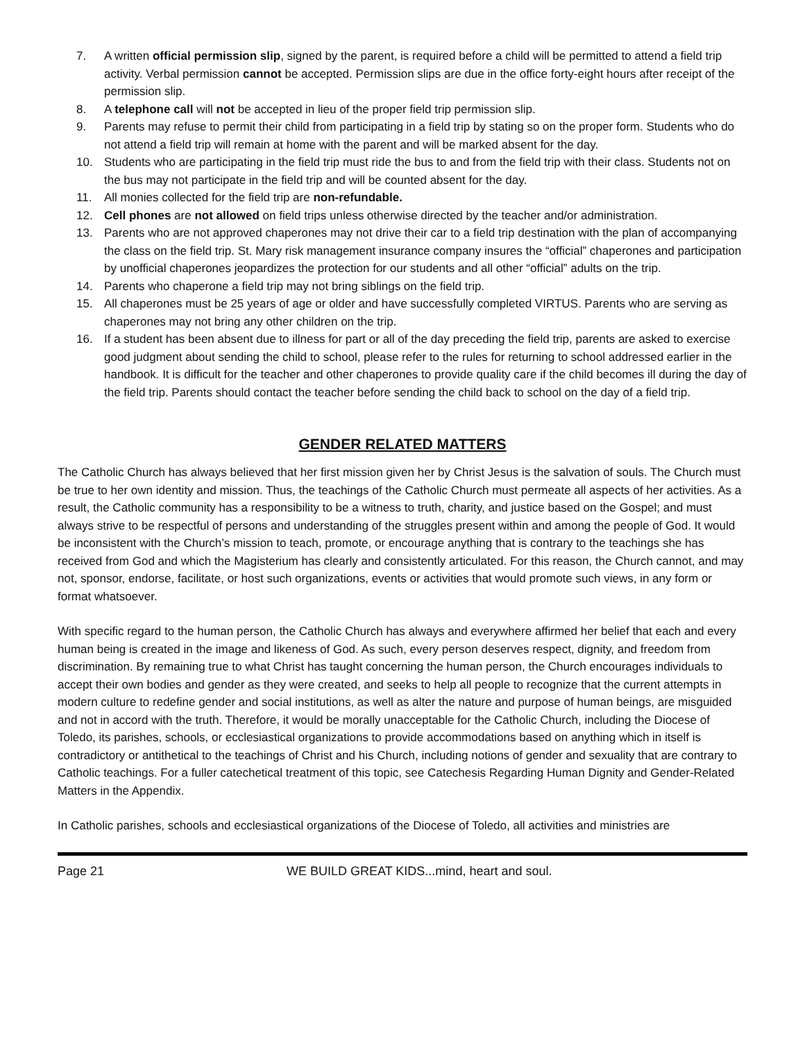7. A written official permission slip, signed by the parent, is required before a child will be permitted to attend a field trip activity. Verbal permission cannot be accepted. Permission slips are due in the office forty-eight hours after receipt of the permission slip.
8. A telephone call will not be accepted in lieu of the proper field trip permission slip.
9. Parents may refuse to permit their child from participating in a field trip by stating so on the proper form. Students who do not attend a field trip will remain at home with the parent and will be marked absent for the day.
10. Students who are participating in the field trip must ride the bus to and from the field trip with their class. Students not on the bus may not participate in the field trip and will be counted absent for the day.
11. All monies collected for the field trip are non-refundable.
12. Cell phones are not allowed on field trips unless otherwise directed by the teacher and/or administration.
13. Parents who are not approved chaperones may not drive their car to a field trip destination with the plan of accompanying the class on the field trip. St. Mary risk management insurance company insures the “official” chaperones and participation by unofficial chaperones jeopardizes the protection for our students and all other “official” adults on the trip.
14. Parents who chaperone a field trip may not bring siblings on the field trip.
15. All chaperones must be 25 years of age or older and have successfully completed VIRTUS. Parents who are serving as chaperones may not bring any other children on the trip.
16. If a student has been absent due to illness for part or all of the day preceding the field trip, parents are asked to exercise good judgment about sending the child to school, please refer to the rules for returning to school addressed earlier in the handbook. It is difficult for the teacher and other chaperones to provide quality care if the child becomes ill during the day of the field trip. Parents should contact the teacher before sending the child back to school on the day of a field trip.
GENDER RELATED MATTERS
The Catholic Church has always believed that her first mission given her by Christ Jesus is the salvation of souls. The Church must be true to her own identity and mission. Thus, the teachings of the Catholic Church must permeate all aspects of her activities. As a result, the Catholic community has a responsibility to be a witness to truth, charity, and justice based on the Gospel; and must always strive to be respectful of persons and understanding of the struggles present within and among the people of God. It would be inconsistent with the Church’s mission to teach, promote, or encourage anything that is contrary to the teachings she has received from God and which the Magisterium has clearly and consistently articulated. For this reason, the Church cannot, and may not, sponsor, endorse, facilitate, or host such organizations, events or activities that would promote such views, in any form or format whatsoever.
With specific regard to the human person, the Catholic Church has always and everywhere affirmed her belief that each and every human being is created in the image and likeness of God. As such, every person deserves respect, dignity, and freedom from discrimination. By remaining true to what Christ has taught concerning the human person, the Church encourages individuals to accept their own bodies and gender as they were created, and seeks to help all people to recognize that the current attempts in modern culture to redefine gender and social institutions, as well as alter the nature and purpose of human beings, are misguided and not in accord with the truth. Therefore, it would be morally unacceptable for the Catholic Church, including the Diocese of Toledo, its parishes, schools, or ecclesiastical organizations to provide accommodations based on anything which in itself is contradictory or antithetical to the teachings of Christ and his Church, including notions of gender and sexuality that are contrary to Catholic teachings. For a fuller catechetical treatment of this topic, see Catechesis Regarding Human Dignity and Gender-Related Matters in the Appendix.
In Catholic parishes, schools and ecclesiastical organizations of the Diocese of Toledo, all activities and ministries are
Page 21 WE BUILD GREAT KIDS...mind, heart and soul.